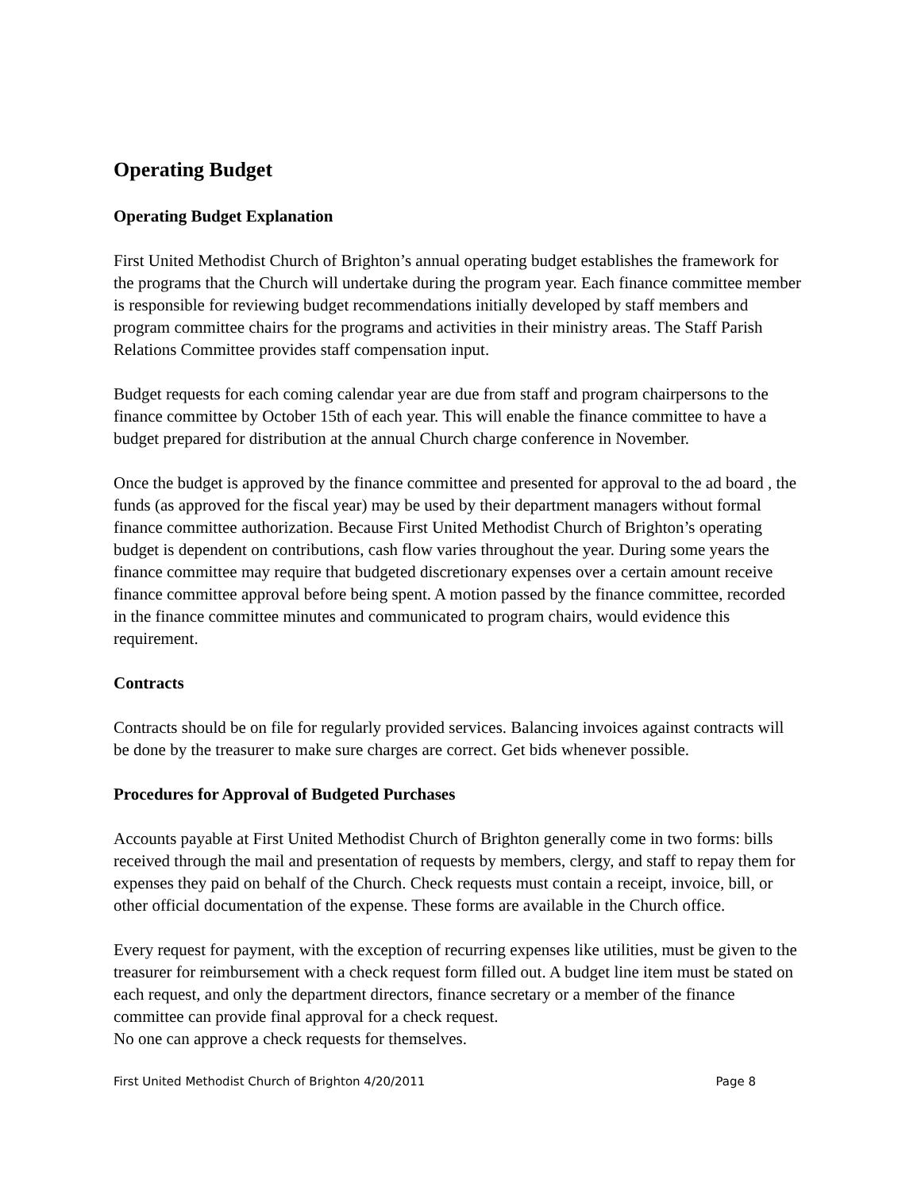Operating Budget
Operating Budget Explanation
First United Methodist Church of Brighton’s annual operating budget establishes the framework for the programs that the Church will undertake during the program year. Each finance committee member is responsible for reviewing budget recommendations initially developed by staff members and program committee chairs for the programs and activities in their ministry areas. The Staff Parish Relations Committee provides staff compensation input.
Budget requests for each coming calendar year are due from staff and program chairpersons to the finance committee by October 15th of each year. This will enable the finance committee to have a budget prepared for distribution at the annual Church charge conference in November.
Once the budget is approved by the finance committee and presented for approval to the ad board , the funds (as approved for the fiscal year) may be used by their department managers without formal finance committee authorization. Because First United Methodist Church of Brighton’s operating budget is dependent on contributions, cash flow varies throughout the year. During some years the finance committee may require that budgeted discretionary expenses over a certain amount receive finance committee approval before being spent. A motion passed by the finance committee, recorded in the finance committee minutes and communicated to program chairs, would evidence this requirement.
Contracts
Contracts should be on file for regularly provided services. Balancing invoices against contracts will be done by the treasurer to make sure charges are correct. Get bids whenever possible.
Procedures for Approval of Budgeted Purchases
Accounts payable at First United Methodist Church of Brighton generally come in two forms: bills received through the mail and presentation of requests by members, clergy, and staff to repay them for expenses they paid on behalf of the Church. Check requests must contain a receipt, invoice, bill, or other official documentation of the expense. These forms are available in the Church office.
Every request for payment, with the exception of recurring expenses like utilities, must be given to the treasurer for reimbursement with a check request form filled out. A budget line item must be stated on each request, and only the department directors, finance secretary or a member of the finance committee can provide final approval for a check request.
No one can approve a check requests for themselves.
First United Methodist Church of Brighton 4/20/2011 Page 8